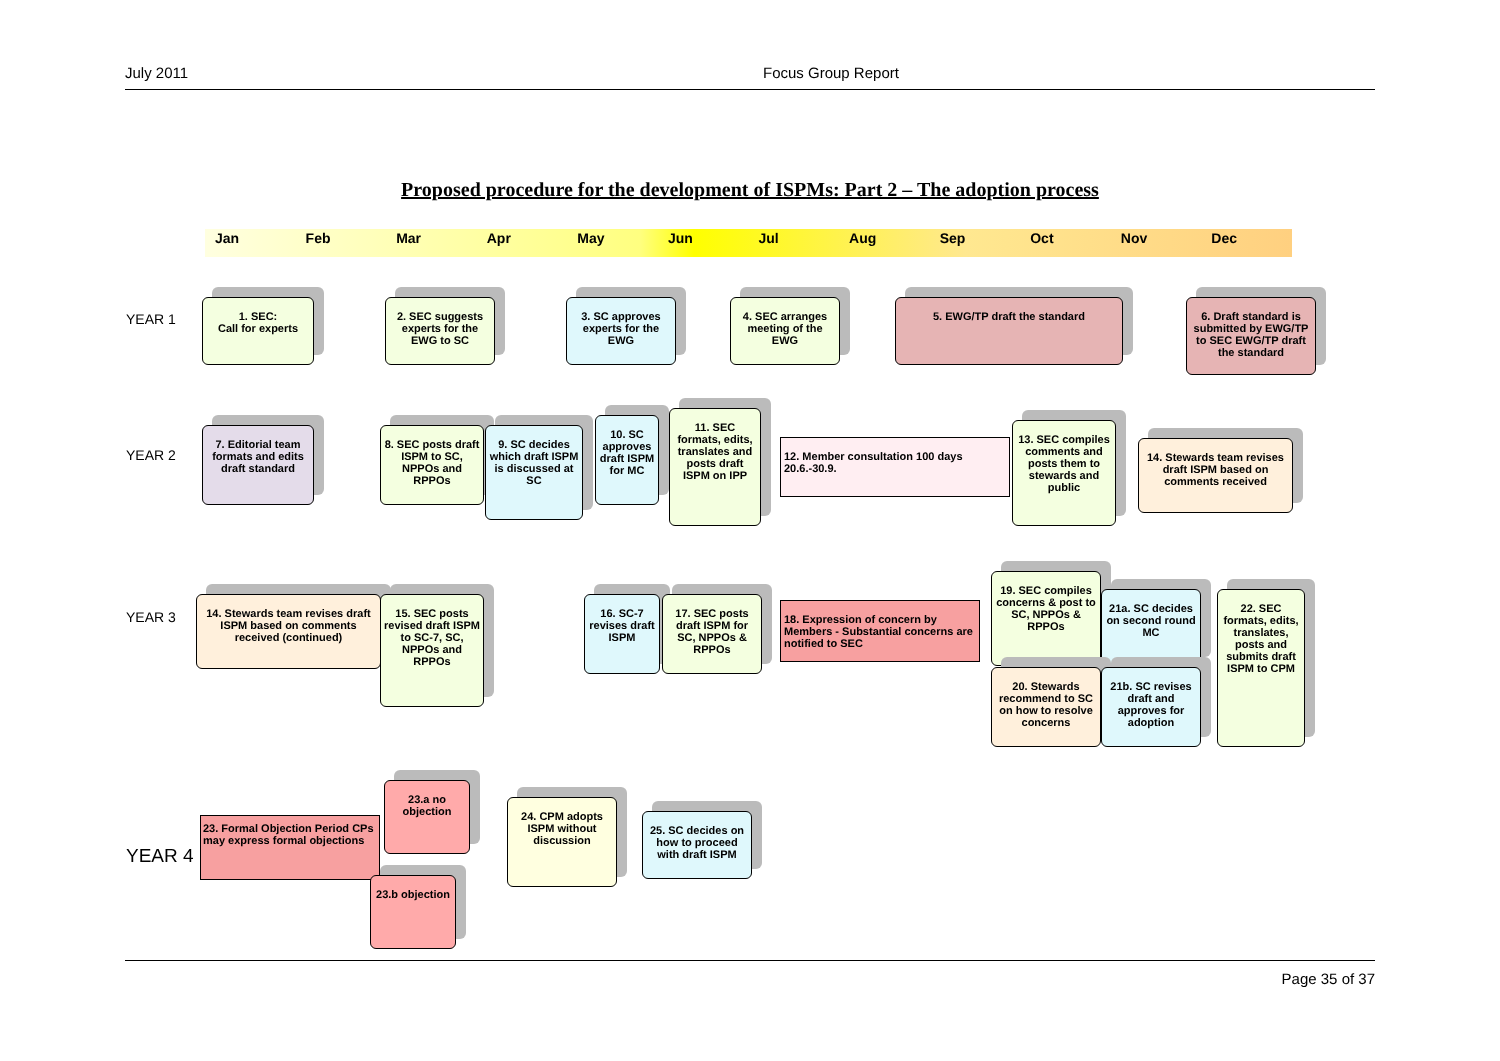July 2011 Focus Group Report
Proposed procedure for the development of ISPMs: Part 2 – The adoption process
Jan Feb Mar Apr May Jun Jul Aug Sep Oct Nov Dec
YEAR 1
1. SEC:
Call for experts
2. SEC suggests experts for the EWG to SC
3. SC approves experts for the EWG
4. SEC arranges meeting of the EWG
5. EWG/TP draft the standard
6. Draft standard is submitted by EWG/TP to SEC EWG/TP draft the standard
YEAR 2
7. Editorial team formats and edits draft standard
8. SEC posts draft ISPM to SC, NPPOs and RPPOs
9. SC decides which draft ISPM is discussed at SC
10. SC approves draft ISPM for MC
11. SEC formats, edits, translates and posts draft ISPM on IPP
12. Member consultation 100 days 20.6.-30.9.
13. SEC compiles comments and posts them to stewards and public
14. Stewards team revises draft ISPM based on comments received
YEAR 3
14. Stewards team revises draft ISPM based on comments received (continued)
15. SEC posts revised draft ISPM to SC-7, SC, NPPOs and RPPOs
16. SC-7 revises draft ISPM
17. SEC posts draft ISPM for SC, NPPOs & RPPOs
18. Expression of concern by Members - Substantial concerns are notified to SEC
19. SEC compiles concerns & post to SC, NPPOs & RPPOs
21a. SC decides on second round MC
20. Stewards recommend to SC on how to resolve concerns
21b. SC revises draft and approves for adoption
22. SEC formats, edits, translates, posts and submits draft ISPM to CPM
YEAR 4
23. Formal Objection Period CPs may express formal objections
23.a no objection
24. CPM adopts ISPM without discussion
25. SC decides on how to proceed with draft ISPM
23.b objection
Page 35 of 37